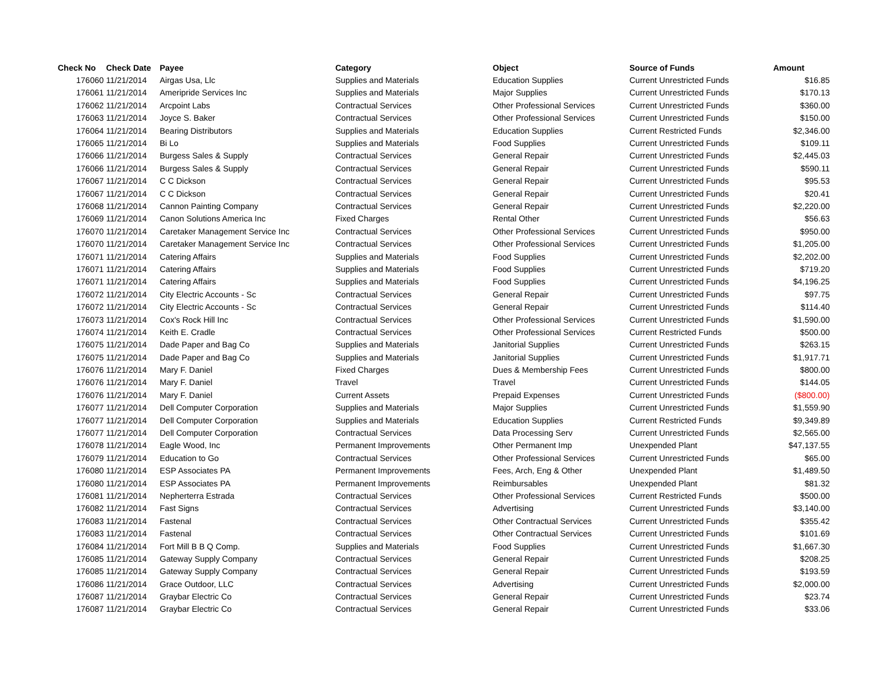| Check No | Check Date | Payee | Category | Object | Source of Funds | Amount |
| --- | --- | --- | --- | --- | --- | --- |
| 176060 | 11/21/2014 | Airgas Usa, Llc | Supplies and Materials | Education Supplies | Current Unrestricted Funds | $16.85 |
| 176061 | 11/21/2014 | Ameripride Services Inc | Supplies and Materials | Major Supplies | Current Unrestricted Funds | $170.13 |
| 176062 | 11/21/2014 | Arcpoint Labs | Contractual Services | Other Professional Services | Current Unrestricted Funds | $360.00 |
| 176063 | 11/21/2014 | Joyce S. Baker | Contractual Services | Other Professional Services | Current Unrestricted Funds | $150.00 |
| 176064 | 11/21/2014 | Bearing Distributors | Supplies and Materials | Education Supplies | Current Restricted Funds | $2,346.00 |
| 176065 | 11/21/2014 | Bi Lo | Supplies and Materials | Food Supplies | Current Unrestricted Funds | $109.11 |
| 176066 | 11/21/2014 | Burgess Sales & Supply | Contractual Services | General Repair | Current Unrestricted Funds | $2,445.03 |
| 176066 | 11/21/2014 | Burgess Sales & Supply | Contractual Services | General Repair | Current Unrestricted Funds | $590.11 |
| 176067 | 11/21/2014 | C C Dickson | Contractual Services | General Repair | Current Unrestricted Funds | $95.53 |
| 176067 | 11/21/2014 | C C Dickson | Contractual Services | General Repair | Current Unrestricted Funds | $20.41 |
| 176068 | 11/21/2014 | Cannon Painting Company | Contractual Services | General Repair | Current Unrestricted Funds | $2,220.00 |
| 176069 | 11/21/2014 | Canon Solutions America Inc | Fixed Charges | Rental Other | Current Unrestricted Funds | $56.63 |
| 176070 | 11/21/2014 | Caretaker Management Service Inc | Contractual Services | Other Professional Services | Current Unrestricted Funds | $950.00 |
| 176070 | 11/21/2014 | Caretaker Management Service Inc | Contractual Services | Other Professional Services | Current Unrestricted Funds | $1,205.00 |
| 176071 | 11/21/2014 | Catering Affairs | Supplies and Materials | Food Supplies | Current Unrestricted Funds | $2,202.00 |
| 176071 | 11/21/2014 | Catering Affairs | Supplies and Materials | Food Supplies | Current Unrestricted Funds | $719.20 |
| 176071 | 11/21/2014 | Catering Affairs | Supplies and Materials | Food Supplies | Current Unrestricted Funds | $4,196.25 |
| 176072 | 11/21/2014 | City Electric Accounts - Sc | Contractual Services | General Repair | Current Unrestricted Funds | $97.75 |
| 176072 | 11/21/2014 | City Electric Accounts - Sc | Contractual Services | General Repair | Current Unrestricted Funds | $114.40 |
| 176073 | 11/21/2014 | Cox's Rock Hill Inc | Contractual Services | Other Professional Services | Current Unrestricted Funds | $1,590.00 |
| 176074 | 11/21/2014 | Keith E. Cradle | Contractual Services | Other Professional Services | Current Restricted Funds | $500.00 |
| 176075 | 11/21/2014 | Dade Paper and Bag Co | Supplies and Materials | Janitorial Supplies | Current Unrestricted Funds | $263.15 |
| 176075 | 11/21/2014 | Dade Paper and Bag Co | Supplies and Materials | Janitorial Supplies | Current Unrestricted Funds | $1,917.71 |
| 176076 | 11/21/2014 | Mary F. Daniel | Fixed Charges | Dues & Membership Fees | Current Unrestricted Funds | $800.00 |
| 176076 | 11/21/2014 | Mary F. Daniel | Travel | Travel | Current Unrestricted Funds | $144.05 |
| 176076 | 11/21/2014 | Mary F. Daniel | Current Assets | Prepaid Expenses | Current Unrestricted Funds | ($800.00) |
| 176077 | 11/21/2014 | Dell Computer Corporation | Supplies and Materials | Major Supplies | Current Unrestricted Funds | $1,559.90 |
| 176077 | 11/21/2014 | Dell Computer Corporation | Supplies and Materials | Education Supplies | Current Restricted Funds | $9,349.89 |
| 176077 | 11/21/2014 | Dell Computer Corporation | Contractual Services | Data Processing Serv | Current Unrestricted Funds | $2,565.00 |
| 176078 | 11/21/2014 | Eagle Wood, Inc | Permanent Improvements | Other Permanent Imp | Unexpended Plant | $47,137.55 |
| 176079 | 11/21/2014 | Education to Go | Contractual Services | Other Professional Services | Current Unrestricted Funds | $65.00 |
| 176080 | 11/21/2014 | ESP Associates PA | Permanent Improvements | Fees, Arch, Eng & Other | Unexpended Plant | $1,489.50 |
| 176080 | 11/21/2014 | ESP Associates PA | Permanent Improvements | Reimbursables | Unexpended Plant | $81.32 |
| 176081 | 11/21/2014 | Nepherterra Estrada | Contractual Services | Other Professional Services | Current Restricted Funds | $500.00 |
| 176082 | 11/21/2014 | Fast Signs | Contractual Services | Advertising | Current Unrestricted Funds | $3,140.00 |
| 176083 | 11/21/2014 | Fastenal | Contractual Services | Other Contractual Services | Current Unrestricted Funds | $355.42 |
| 176083 | 11/21/2014 | Fastenal | Contractual Services | Other Contractual Services | Current Unrestricted Funds | $101.69 |
| 176084 | 11/21/2014 | Fort Mill B B Q Comp. | Supplies and Materials | Food Supplies | Current Unrestricted Funds | $1,667.30 |
| 176085 | 11/21/2014 | Gateway Supply Company | Contractual Services | General Repair | Current Unrestricted Funds | $208.25 |
| 176085 | 11/21/2014 | Gateway Supply Company | Contractual Services | General Repair | Current Unrestricted Funds | $193.59 |
| 176086 | 11/21/2014 | Grace Outdoor, LLC | Contractual Services | Advertising | Current Unrestricted Funds | $2,000.00 |
| 176087 | 11/21/2014 | Graybar Electric Co | Contractual Services | General Repair | Current Unrestricted Funds | $23.74 |
| 176087 | 11/21/2014 | Graybar Electric Co | Contractual Services | General Repair | Current Unrestricted Funds | $33.06 |